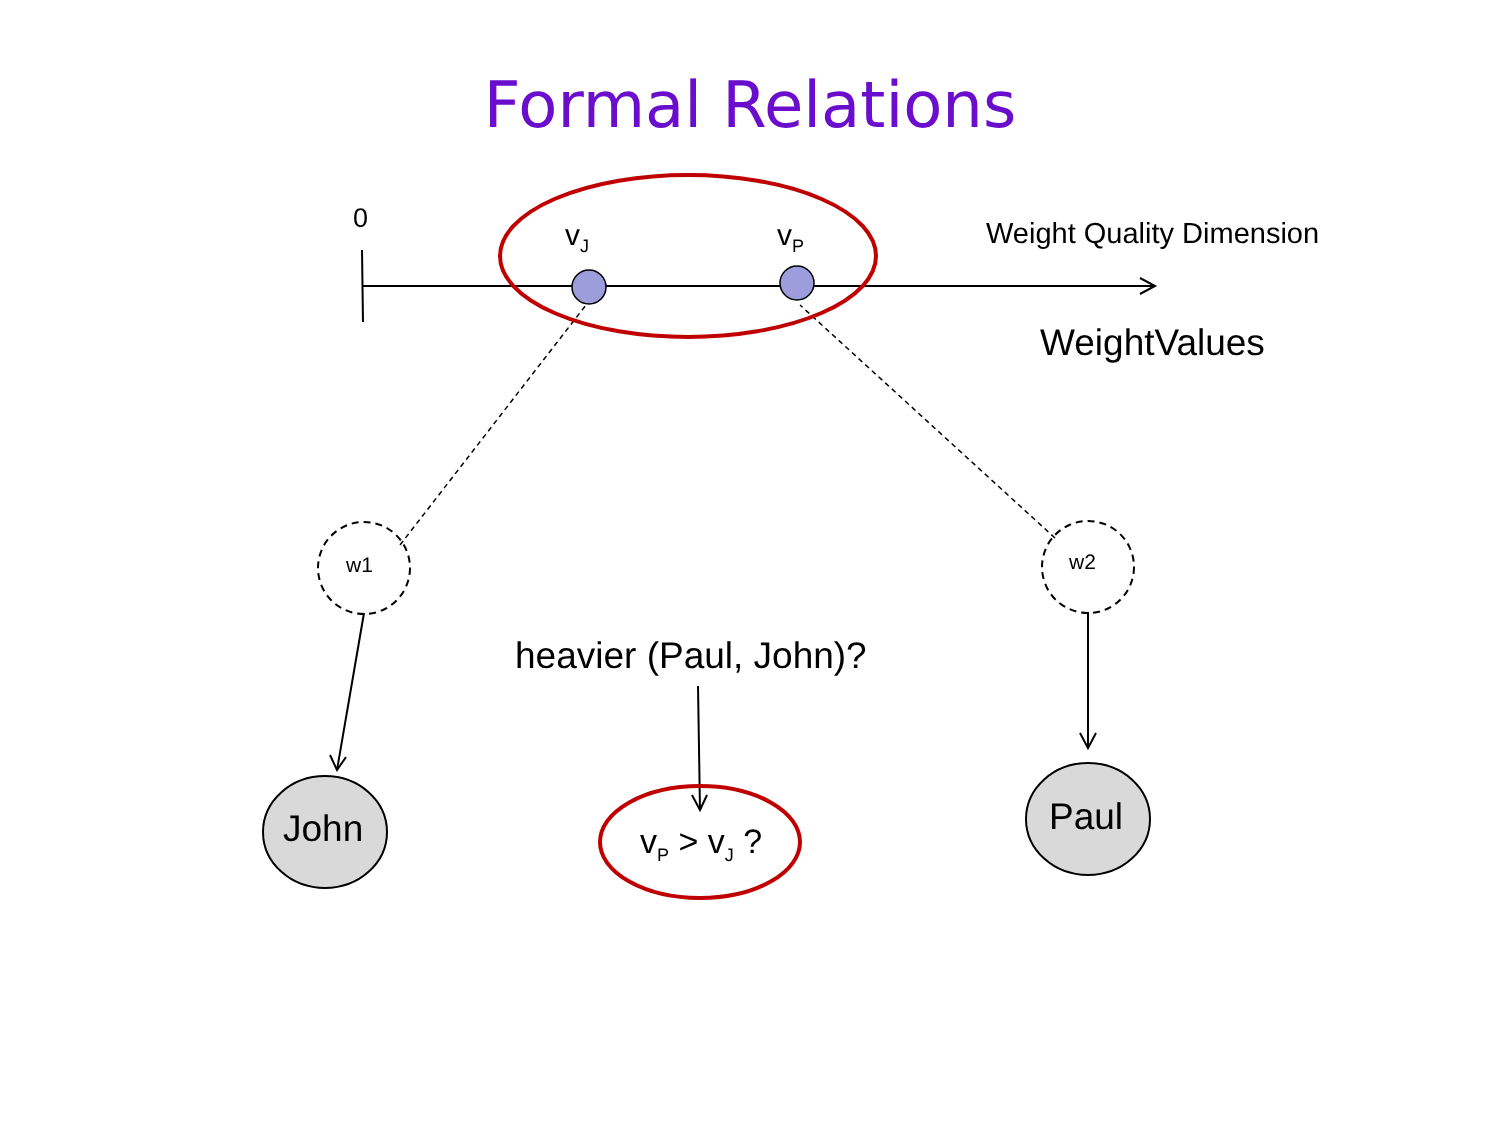Formal Relations
0 v<sub>J</sub> v<sub>P</sub> Weight Quality Dimension
WeightValues
w1 w2
heavier (Paul, John)?
John Paul
v<sub>P</sub> > v<sub>J</sub> ?